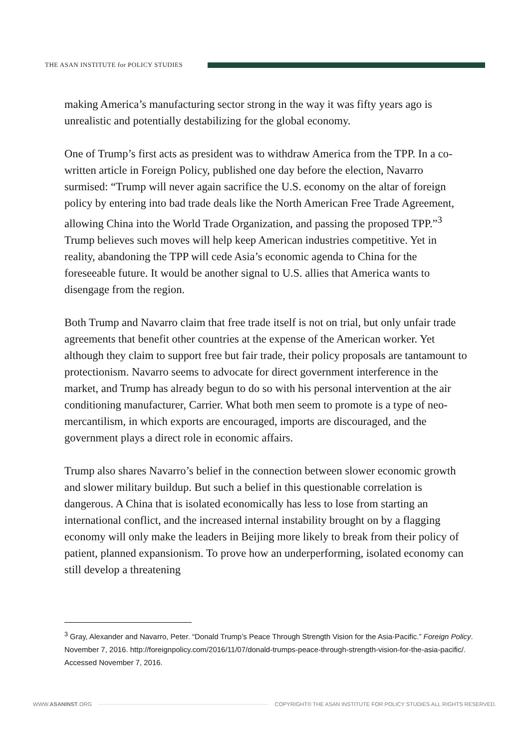THE ASAN INSTITUTE for POLICY STUDIES
making America’s manufacturing sector strong in the way it was fifty years ago is unrealistic and potentially destabilizing for the global economy.
One of Trump’s first acts as president was to withdraw America from the TPP. In a co-written article in Foreign Policy, published one day before the election, Navarro surmised: “Trump will never again sacrifice the U.S. economy on the altar of foreign policy by entering into bad trade deals like the North American Free Trade Agreement, allowing China into the World Trade Organization, and passing the proposed TPP.”<sup>3</sup> Trump believes such moves will help keep American industries competitive. Yet in reality, abandoning the TPP will cede Asia’s economic agenda to China for the foreseeable future. It would be another signal to U.S. allies that America wants to disengage from the region.
Both Trump and Navarro claim that free trade itself is not on trial, but only unfair trade agreements that benefit other countries at the expense of the American worker. Yet although they claim to support free but fair trade, their policy proposals are tantamount to protectionism. Navarro seems to advocate for direct government interference in the market, and Trump has already begun to do so with his personal intervention at the air conditioning manufacturer, Carrier. What both men seem to promote is a type of neo-mercantilism, in which exports are encouraged, imports are discouraged, and the government plays a direct role in economic affairs.
Trump also shares Navarro’s belief in the connection between slower economic growth and slower military buildup. But such a belief in this questionable correlation is dangerous. A China that is isolated economically has less to lose from starting an international conflict, and the increased internal instability brought on by a flagging economy will only make the leaders in Beijing more likely to break from their policy of patient, planned expansionism. To prove how an underperforming, isolated economy can still develop a threatening
<sup>3</sup> Gray, Alexander and Navarro, Peter. “Donald Trump’s Peace Through Strength Vision for the Asia-Pacific.” Foreign Policy. November 7, 2016. http://foreignpolicy.com/2016/11/07/donald-trumps-peace-through-strength-vision-for-the-asia-pacific/. Accessed November 7, 2016.
WWW.ASANINST.ORG
COPYRIGHT© THE ASAN INSTITUTE FOR POLICY STUDIES ALL RIGHTS RESERVED.